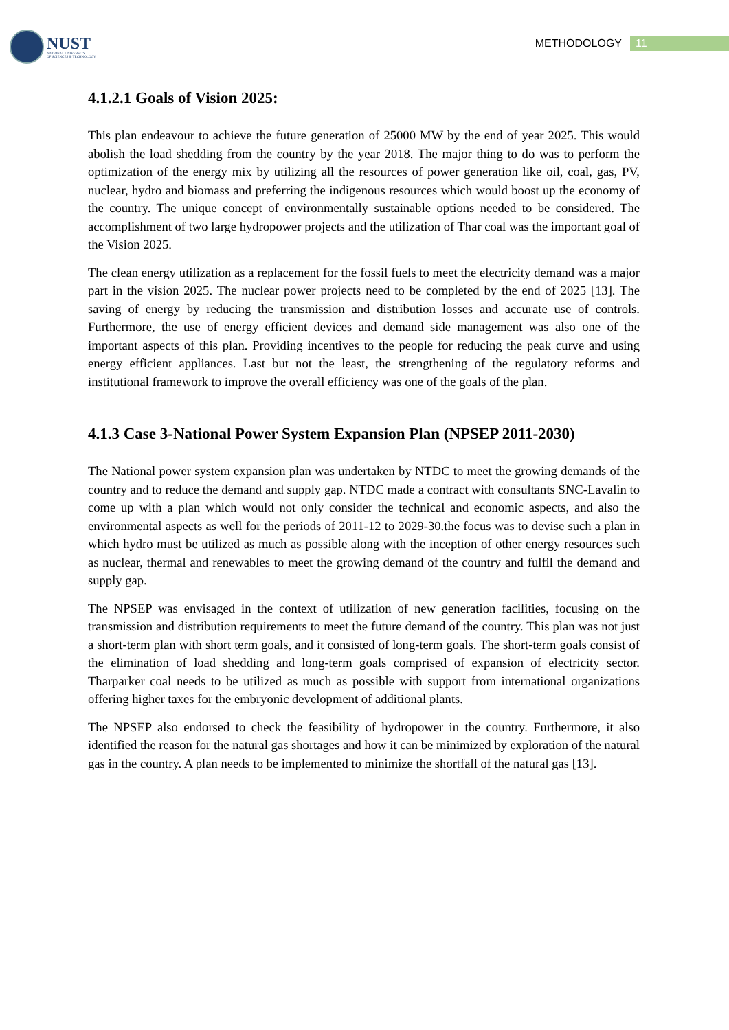NUST
NATIONAL UNIVERSITY
OF SCIENCES & TECHNOLOGY
METHODOLOGY 11
4.1.2.1 Goals of Vision 2025:
This plan endeavour to achieve the future generation of 25000 MW by the end of year 2025. This would abolish the load shedding from the country by the year 2018. The major thing to do was to perform the optimization of the energy mix by utilizing all the resources of power generation like oil, coal, gas, PV, nuclear, hydro and biomass and preferring the indigenous resources which would boost up the economy of the country. The unique concept of environmentally sustainable options needed to be considered. The accomplishment of two large hydropower projects and the utilization of Thar coal was the important goal of the Vision 2025.
The clean energy utilization as a replacement for the fossil fuels to meet the electricity demand was a major part in the vision 2025. The nuclear power projects need to be completed by the end of 2025 [13]. The saving of energy by reducing the transmission and distribution losses and accurate use of controls. Furthermore, the use of energy efficient devices and demand side management was also one of the important aspects of this plan. Providing incentives to the people for reducing the peak curve and using energy efficient appliances. Last but not the least, the strengthening of the regulatory reforms and institutional framework to improve the overall efficiency was one of the goals of the plan.
4.1.3 Case 3-National Power System Expansion Plan (NPSEP 2011-2030)
The National power system expansion plan was undertaken by NTDC to meet the growing demands of the country and to reduce the demand and supply gap. NTDC made a contract with consultants SNC-Lavalin to come up with a plan which would not only consider the technical and economic aspects, and also the environmental aspects as well for the periods of 2011-12 to 2029-30.the focus was to devise such a plan in which hydro must be utilized as much as possible along with the inception of other energy resources such as nuclear, thermal and renewables to meet the growing demand of the country and fulfil the demand and supply gap.
The NPSEP was envisaged in the context of utilization of new generation facilities, focusing on the transmission and distribution requirements to meet the future demand of the country. This plan was not just a short-term plan with short term goals, and it consisted of long-term goals. The short-term goals consist of the elimination of load shedding and long-term goals comprised of expansion of electricity sector. Tharparker coal needs to be utilized as much as possible with support from international organizations offering higher taxes for the embryonic development of additional plants.
The NPSEP also endorsed to check the feasibility of hydropower in the country. Furthermore, it also identified the reason for the natural gas shortages and how it can be minimized by exploration of the natural gas in the country. A plan needs to be implemented to minimize the shortfall of the natural gas [13].